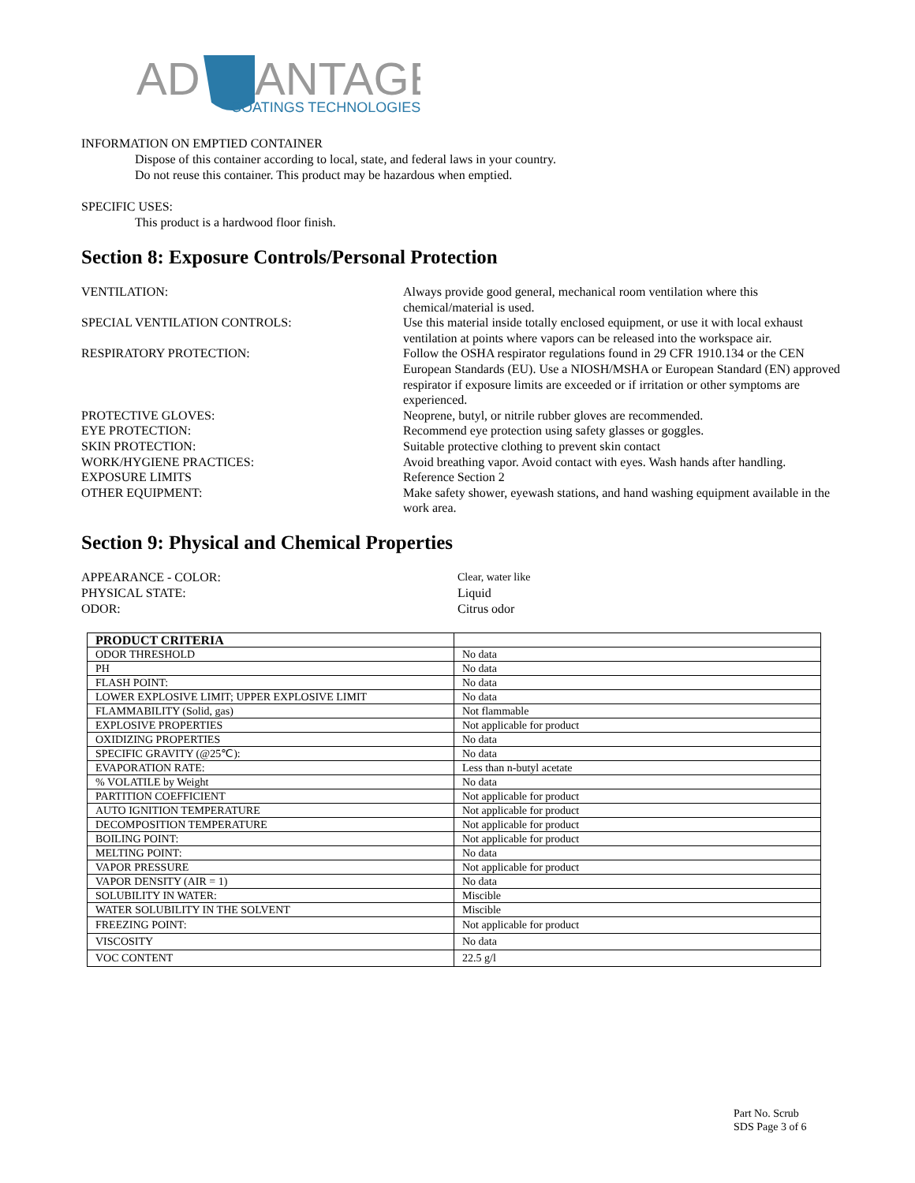AD
ANTAGE
COATINGS TECHNOLOGIES
INFORMATION ON EMPTIED CONTAINER
Dispose of this container according to local, state, and federal laws in your country.
Do not reuse this container. This product may be hazardous when emptied.
SPECIFIC USES:
This product is a hardwood floor finish.
Section 8: Exposure Controls/Personal Protection
VENTILATION:
Always provide good general, mechanical room ventilation where this chemical/material is used.
SPECIAL VENTILATION CONTROLS:
Use this material inside totally enclosed equipment, or use it with local exhaust ventilation at points where vapors can be released into the workspace air.
RESPIRATORY PROTECTION:
Follow the OSHA respirator regulations found in 29 CFR 1910.134 or the CEN European Standards (EU). Use a NIOSH/MSHA or European Standard (EN) approved respirator if exposure limits are exceeded or if irritation or other symptoms are experienced.
PROTECTIVE GLOVES:
Neoprene, butyl, or nitrile rubber gloves are recommended.
EYE PROTECTION:
Recommend eye protection using safety glasses or goggles.
SKIN PROTECTION:
Suitable protective clothing to prevent skin contact
WORK/HYGIENE PRACTICES:
Avoid breathing vapor. Avoid contact with eyes. Wash hands after handling.
EXPOSURE LIMITS
Reference Section 2
OTHER EQUIPMENT:
Make safety shower, eyewash stations, and hand washing equipment available in the work area.
Section 9: Physical and Chemical Properties
APPEARANCE - COLOR:
Clear, water like
PHYSICAL STATE:
Liquid
ODOR:
Citrus odor
| PRODUCT CRITERIA | |
| ODOR THRESHOLD | No data |
| PH | No data |
| FLASH POINT: | No data |
| LOWER EXPLOSIVE LIMIT; UPPER EXPLOSIVE LIMIT | No data |
| FLAMMABILITY (Solid, gas) | Not flammable |
| EXPLOSIVE PROPERTIES | Not applicable for product |
| OXIDIZING PROPERTIES | No data |
| SPECIFIC GRAVITY (@25℃): | No data |
| EVAPORATION RATE: | Less than n-butyl acetate |
| % VOLATILE by Weight | No data |
| PARTITION COEFFICIENT | Not applicable for product |
| AUTO IGNITION TEMPERATURE | Not applicable for product |
| DECOMPOSITION TEMPERATURE | Not applicable for product |
| BOILING POINT: | Not applicable for product |
| MELTING POINT: | No data |
| VAPOR PRESSURE | Not applicable for product |
| VAPOR DENSITY (AIR = 1) | No data |
| SOLUBILITY IN WATER: | Miscible |
| WATER SOLUBILITY IN THE SOLVENT | Miscible |
| FREEZING POINT: | Not applicable for product |
| VISCOSITY | No data |
| VOC CONTENT | 22.5 g/l |
Part No. Scrub
SDS Page 3 of 6